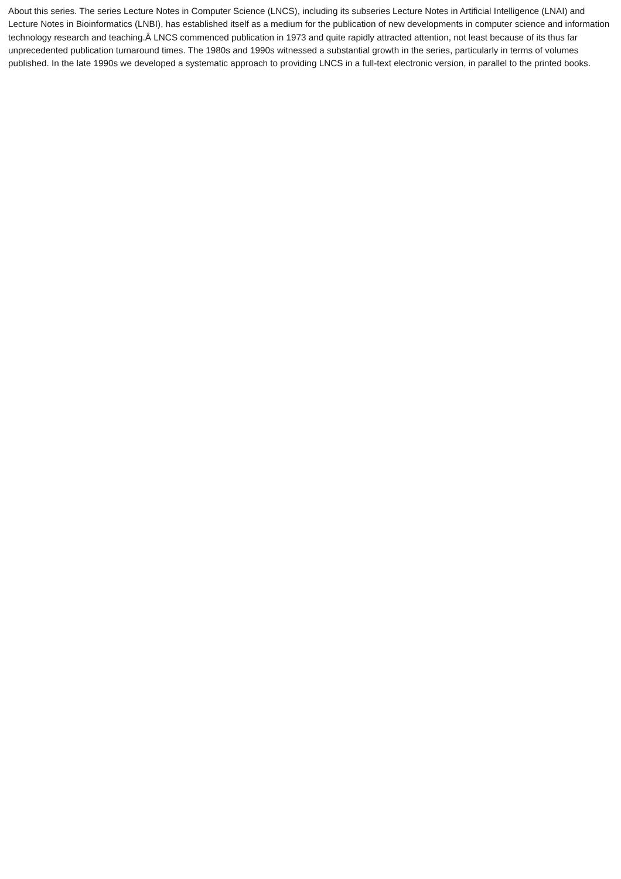About this series. The series Lecture Notes in Computer Science (LNCS), including its subseries Lecture Notes in Artificial Intelligence (LNAI) and Lecture Notes in Bioinformatics (LNBI), has established itself as a medium for the publication of new developments in computer science and information technology research and teaching.Â LNCS commenced publication in 1973 and quite rapidly attracted attention, not least because of its thus far unprecedented publication turnaround times. The 1980s and 1990s witnessed a substantial growth in the series, particularly in terms of volumes published. In the late 1990s we developed a systematic approach to providing LNCS in a full-text electronic version, in parallel to the printed books.